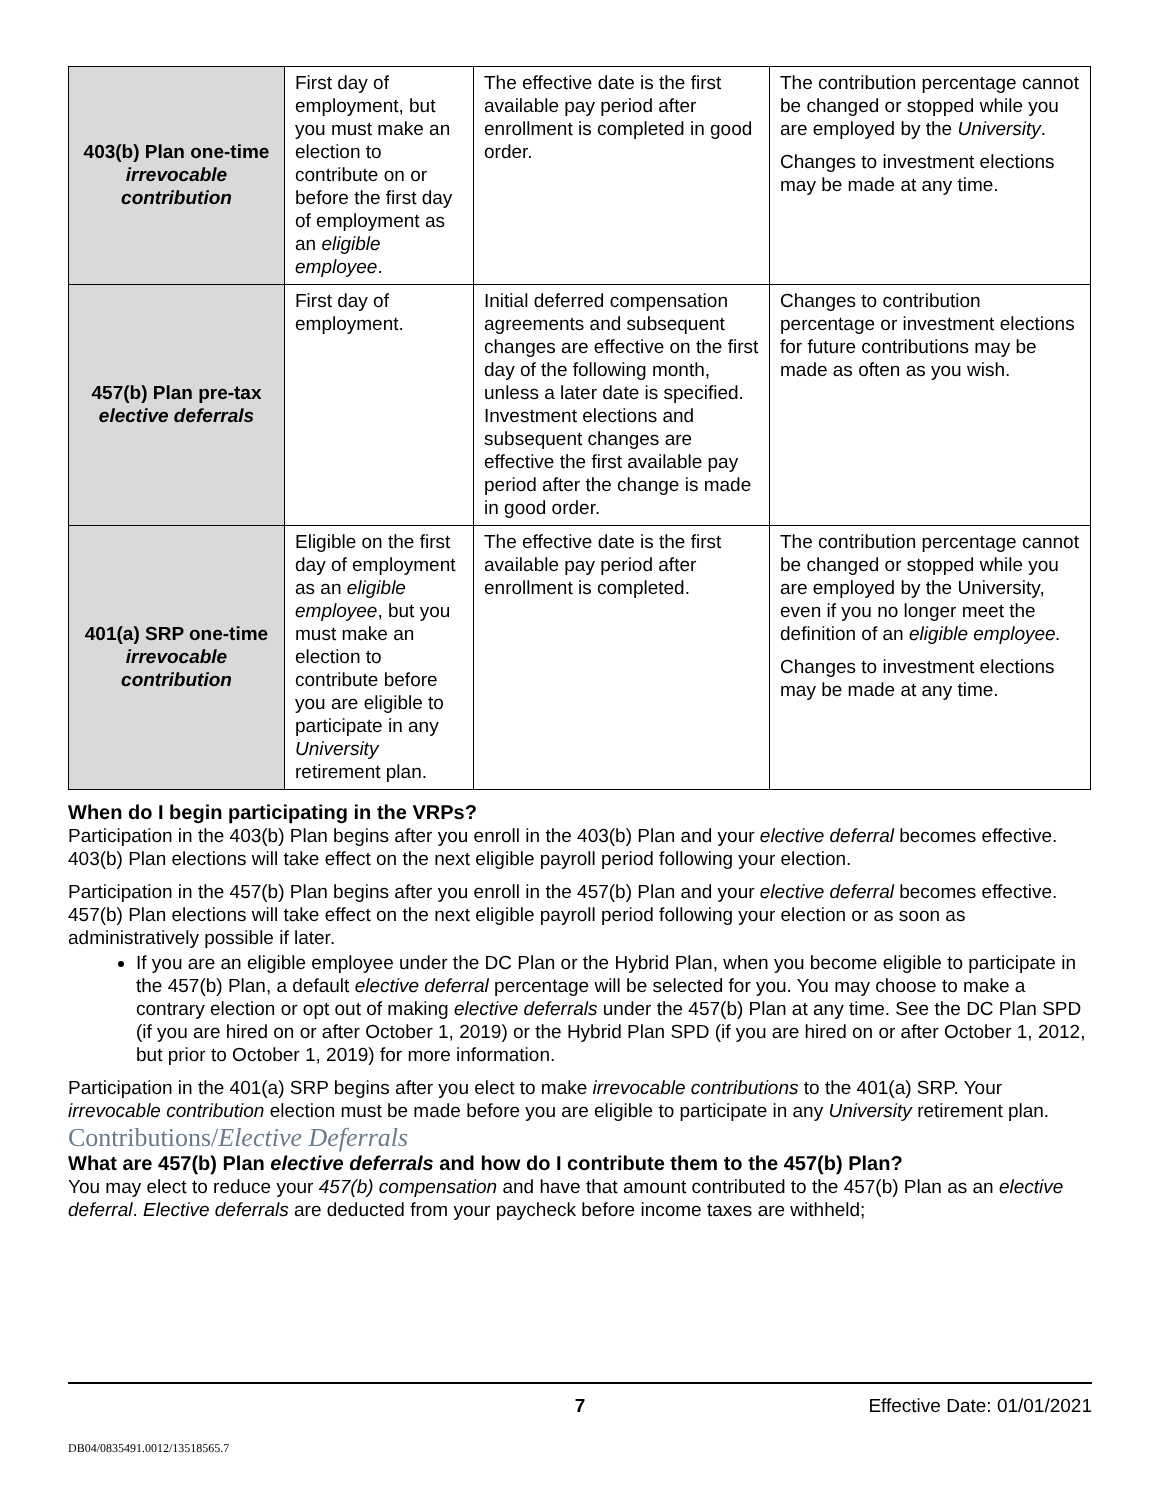| 403(b) Plan one-time irrevocable contribution | First day of employment, but you must make an election to contribute on or before the first day of employment as an eligible employee . | The effective date is the first available pay period after enrollment is completed in good order. | The contribution percentage cannot be changed or stopped while you are employed by the University . Changes to investment elections may be made at any time. |
| 457(b) Plan pre-tax elective deferrals | First day of employment. | Initial deferred compensation agreements and subsequent changes are effective on the first day of the following month, unless a later date is specified. Investment elections and subsequent changes are effective the first available pay period after the change is made in good order. | Changes to contribution percentage or investment elections for future contributions may be made as often as you wish. |
| 401(a) SRP one-time irrevocable contribution | Eligible on the first day of employment as an eligible employee , but you must make an election to contribute before you are eligible to participate in any University retirement plan. | The effective date is the first available pay period after enrollment is completed. | The contribution percentage cannot be changed or stopped while you are employed by the University, even if you no longer meet the definition of an eligible employee. Changes to investment elections may be made at any time. |
When do I begin participating in the VRPs?
Participation in the 403(b) Plan begins after you enroll in the 403(b) Plan and your elective deferral becomes effective. 403(b) Plan elections will take effect on the next eligible payroll period following your election.
Participation in the 457(b) Plan begins after you enroll in the 457(b) Plan and your elective deferral becomes effective. 457(b) Plan elections will take effect on the next eligible payroll period following your election or as soon as administratively possible if later.
If you are an eligible employee under the DC Plan or the Hybrid Plan, when you become eligible to participate in the 457(b) Plan, a default elective deferral percentage will be selected for you. You may choose to make a contrary election or opt out of making elective deferrals under the 457(b) Plan at any time. See the DC Plan SPD (if you are hired on or after October 1, 2019) or the Hybrid Plan SPD (if you are hired on or after October 1, 2012, but prior to October 1, 2019) for more information.
Participation in the 401(a) SRP begins after you elect to make irrevocable contributions to the 401(a) SRP. Your irrevocable contribution election must be made before you are eligible to participate in any University retirement plan.
Contributions/Elective Deferrals
What are 457(b) Plan elective deferrals and how do I contribute them to the 457(b) Plan?
You may elect to reduce your 457(b) compensation and have that amount contributed to the 457(b) Plan as an elective deferral. Elective deferrals are deducted from your paycheck before income taxes are withheld;
7 Effective Date: 01/01/2021
DB04/0835491.0012/13518565.7